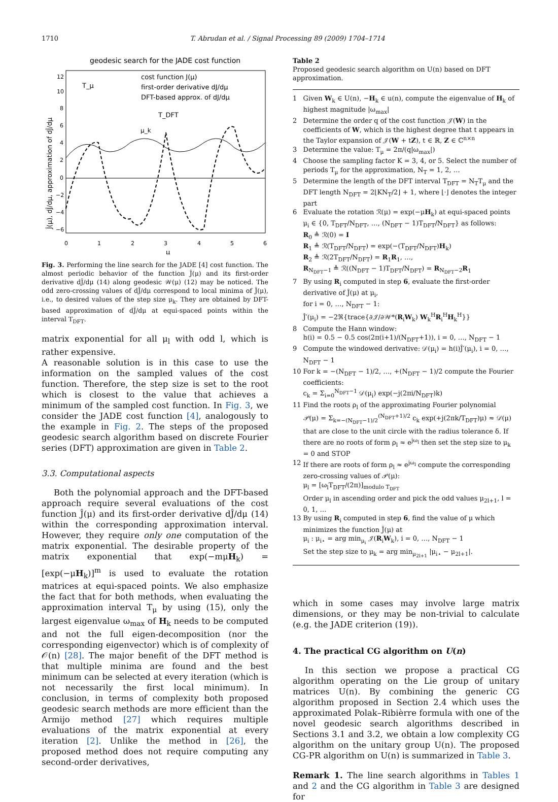1710 T. Abrudan et al. / Signal Processing 89 (2009) 1704–1714
geodesic search for the JADE cost function
cost function J(μ)
first-order derivative dJ/dμ
DFT-based approx. of dJ/dμ
T_DFT
T_μ
μ_k
0
1
2
3
4
5
6
μ
12
10
8
6
4
2
0
−2
−4
−6
Ĵ(μ), dĴ/dμ, approximation of dĴ/dμ
Fig. 3. Performing the line search for the JADE [4] cost function. The almost periodic behavior of the function Ĵ(μ) and its first-order derivative dĴ/dμ (14) along geodesic 𝒲(μ) (12) may be noticed. The odd zero-crossing values of dĴ/dμ correspond to local minima of Ĵ(μ), i.e., to desired values of the step size μ<sub>k</sub>. They are obtained by DFT-based approximation of dĴ/dμ at equi-spaced points within the interval T<sub>DFT</sub>.
matrix exponential for all μ<sub>l</sub> with odd l, which is rather expensive.
A reasonable solution is in this case to use the information on the sampled values of the cost function. Therefore, the step size is set to the root which is closest to the value that achieves a minimum of the sampled cost function. In Fig. 3, we consider the JADE cost function [4], analogously to the example in Fig. 2. The steps of the proposed geodesic search algorithm based on discrete Fourier series (DFT) approximation are given in Table 2.
3.3. Computational aspects
Both the polynomial approach and the DFT-based approach require several evaluations of the cost function Ĵ(μ) and its first-order derivative dĴ/dμ (14) within the corresponding approximation interval. However, they require only one computation of the matrix exponential. The desirable property of the matrix exponential that exp(−mμH<sub>k</sub>) = [exp(−μH<sub>k</sub>)]<sup>m</sup> is used to evaluate the rotation matrices at equi-spaced points. We also emphasize the fact that for both methods, when evaluating the approximation interval T<sub>μ</sub> by using (15), only the largest eigenvalue ω<sub>max</sub> of H<sub>k</sub> needs to be computed and not the full eigen-decomposition (nor the corresponding eigenvector) which is of complexity of 𝒪(n) [28]. The major benefit of the DFT method is that multiple minima are found and the best minimum can be selected at every iteration (which is not necessarily the first local minimum). In conclusion, in terms of complexity both proposed geodesic search methods are more efficient than the Armijo method [27] which requires multiple evaluations of the matrix exponential at every iteration [2]. Unlike the method in [26], the proposed method does not require computing any second-order derivatives,
Table 2
Proposed geodesic search algorithm on U(n) based on DFT approximation.
| 1 | Given W<sub>k</sub> ∈ U(n), − H<sub>k</sub> ∈ u(n), compute the eigenvalue of H<sub>k</sub> of highest magnitude /ω<sub>max</sub>/ |
| 2 | Determine the order q of the cost function 𝒥( W ) in the coefficients of W , which is the highest degree that t appears in the Taylor expansion of 𝒥( W + t Z ), t ∈ ℝ, Z ∈ ℂ<sup>n×n</sup> |
| 3 | Determine the value: T<sub>μ</sub> = 2π/(q/ω<sub>max</sub>/) |
| 4 | Choose the sampling factor K = 3, 4, or 5. Select the number of periods T<sub>μ</sub> for the approximation, N<sub>T</sub> = 1, 2, … |
| 5 | Determine the length of the DFT interval T<sub>DFT</sub> = N<sub>T</sub>T<sub>μ</sub> and the DFT length N<sub>DFT</sub> = 2⌊KN<sub>T</sub>/2⌋ + 1, where ⌊·⌋ denotes the integer part |
| 6 | Evaluate the rotation ℛ(μ) = exp(−μ H<sub>k</sub>) at equi-spaced points μ<sub>i</sub> ∈ {0, T<sub>DFT</sub>/N<sub>DFT</sub>, …, (N<sub>DFT</sub> − 1)T<sub>DFT</sub>/N<sub>DFT</sub>} as follows: R<sub>0</sub> ≜ ℛ(0) = I R<sub>1</sub> ≜ ℛ(T<sub>DFT</sub>/N<sub>DFT</sub>) = exp(−(T<sub>DFT</sub>/N<sub>DFT</sub>) H<sub>k</sub>) R<sub>2</sub> ≜ ℛ(2T<sub>DFT</sub>/N<sub>DFT</sub>) = R<sub>1</sub> R<sub>1</sub>, …, R<sub>N<sub>DFT</sub>−1</sub> ≜ ℛ((N<sub>DFT</sub> − 1)T<sub>DFT</sub>/N<sub>DFT</sub>) = R<sub>N<sub>DFT</sub>−2</sub> R<sub>1</sub> |
| 7 | By using R<sub>i</sub> computed in step 6 , evaluate the first-order derivative of Ĵ(μ) at μ<sub>i</sub>, for i = 0, …, N<sub>DFT</sub> − 1: Ĵ′(μ<sub>i</sub>) = −2ℜ{trace{∂𝒥/∂𝒲*( R<sub>i</sub> W<sub>k</sub>) W<sub>k</sub><sup>H</sup> R<sub>i</sub><sup>H</sup> H<sub>k</sub><sup>H</sup>}} |
| 8 | Compute the Hann window: h(i) = 0.5 − 0.5 cos(2π(i+1)/(N<sub>DFT</sub>+1)), i = 0, …, N<sub>DFT</sub> − 1 |
| 9 | Compute the windowed derivative: 𝒟(μ<sub>i</sub>) = h(i)Ĵ′(μ<sub>i</sub>), i = 0, …, N<sub>DFT</sub> − 1 |
| 10 | For k = −(N<sub>DFT</sub> − 1)/2, …, +(N<sub>DFT</sub> − 1)/2 compute the Fourier coefficients: c<sub>k</sub> = Σ<sub>i=0</sub><sup>N<sub>DFT</sub>−1</sup> 𝒟(μ<sub>i</sub>) exp(−j(2πi/N<sub>DFT</sub>)k) |
| 11 | Find the roots ρ<sub>l</sub> of the approximating Fourier polynomial 𝒫(μ) = Σ<sub>k=−(N<sub>DFT</sub>−1)/2</sub><sup>(N<sub>DFT</sub>+1)/2</sup> c<sub>k</sub> exp(+j(2πk/T<sub>DFT</sub>)μ) ≈ 𝒟(μ) that are close to the unit circle with the radius tolerance δ. If there are no roots of form ρ<sub>l</sub> ≈ e<sup>jω<sub>l</sub></sup> then set the step size to μ<sub>k</sub> = 0 and STOP |
| 12 | If there are roots of form ρ<sub>l</sub> ≈ e<sup>jω<sub>l</sub></sup> compute the corresponding zero-crossing values of 𝒫(μ): μ<sub>l</sub> = [ω<sub>l</sub>T<sub>DFT</sub>/(2π)]<sub>modulo T<sub>DFT</sub></sub> Order μ<sub>l</sub> in ascending order and pick the odd values μ<sub>2l+1</sub>, l = 0, 1, … |
| 13 | By using R<sub>i</sub> computed in step 6 , find the value of μ which minimizes the function Ĵ(μ) at μ<sub>i</sub> : μ<sub>i⋆</sub> = arg min<sub>μ<sub>i</sub></sub> 𝒥( R<sub>i</sub> W<sub>k</sub>), i = 0, …, N<sub>DFT</sub> − 1 Set the step size to μ<sub>k</sub> = arg min<sub>μ<sub>2l+1</sub></sub> /μ<sub>i⋆</sub> − μ<sub>2l+1</sub>/. |
which in some cases may involve large matrix dimensions, or they may be non-trivial to calculate (e.g. the JADE criterion (19)).
4. The practical CG algorithm on U(n)
In this section we propose a practical CG algorithm operating on the Lie group of unitary matrices U(n). By combining the generic CG algorithm proposed in Section 2.4 which uses the approximated Polak–Ribièrre formula with one of the novel geodesic search algorithms described in Sections 3.1 and 3.2, we obtain a low complexity CG algorithm on the unitary group U(n). The proposed CG-PR algorithm on U(n) is summarized in Table 3.
Remark 1. The line search algorithms in Tables 1 and 2 and the CG algorithm in Table 3 are designed for